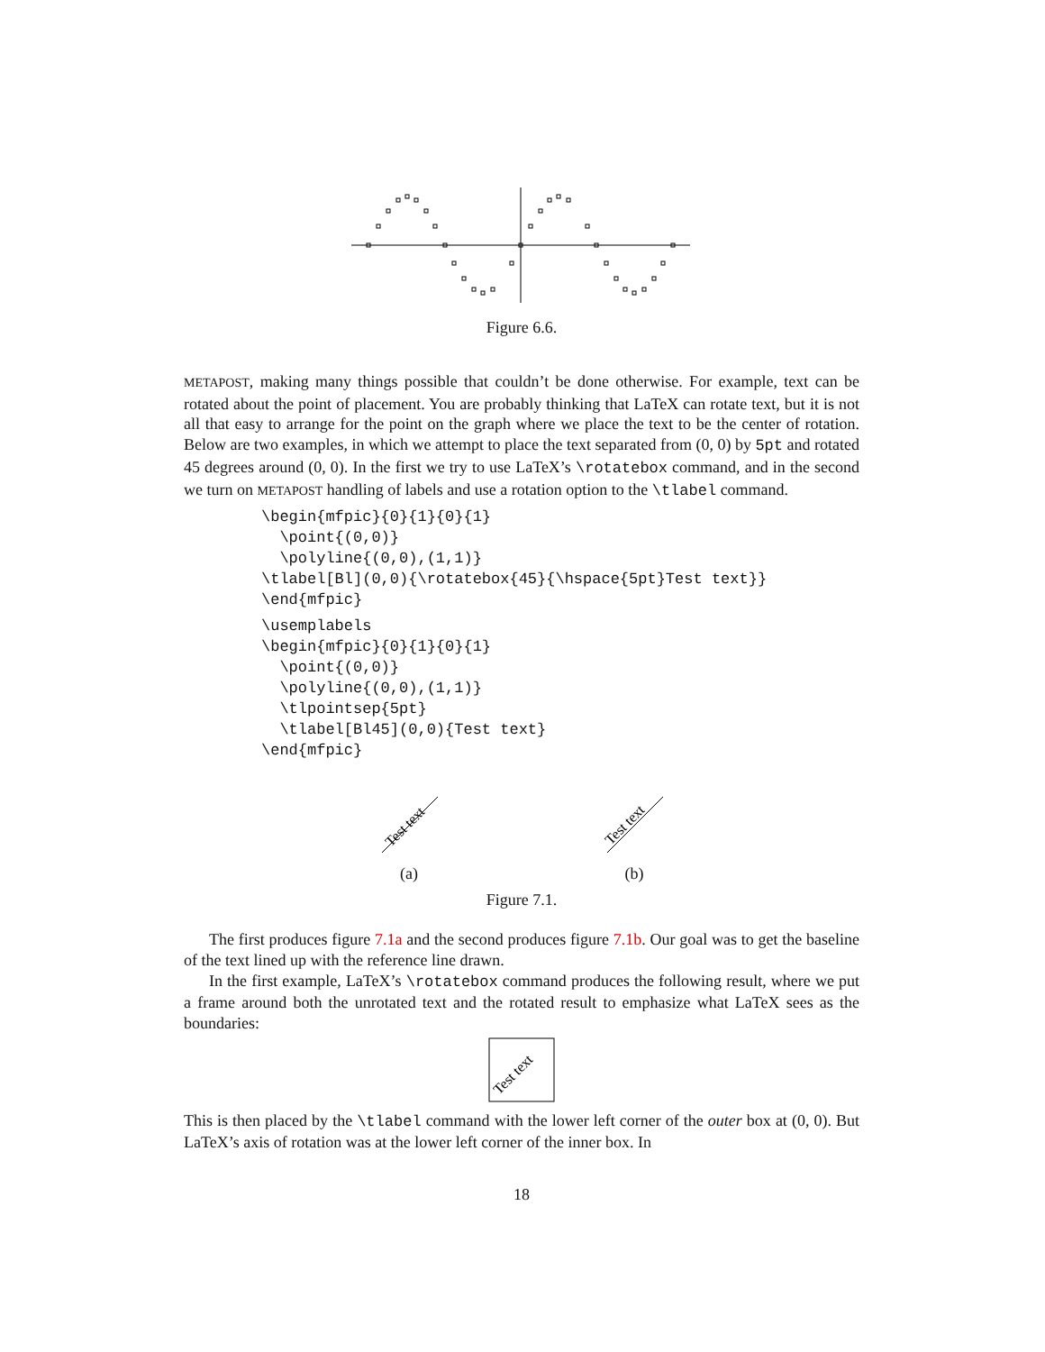Figure 6.6.
METAPOST, making many things possible that couldn’t be done otherwise. For example, text can be rotated about the point of placement. You are probably thinking that LaTeX can rotate text, but it is not all that easy to arrange for the point on the graph where we place the text to be the center of rotation. Below are two examples, in which we attempt to place the text separated from (0, 0) by 5pt and rotated 45 degrees around (0, 0). In the first we try to use LaTeX’s \rotatebox command, and in the second we turn on METAPOST handling of labels and use a rotation option to the \tlabel command.
\begin{mfpic}{0}{1}{0}{1}
  \point{(0,0)}
  \polyline{(0,0),(1,1)}
\tlabel[Bl](0,0){\rotatebox{45}{\hspace{5pt}Test text}}
\end{mfpic}
\usemplabels
\begin{mfpic}{0}{1}{0}{1}
  \point{(0,0)}
  \polyline{(0,0),(1,1)}
  \tlpointsep{5pt}
  \tlabel[Bl45](0,0){Test text}
\end{mfpic}
Test text
(a)
Test text
(b)
Figure 7.1.
The first produces figure 7.1a and the second produces figure 7.1b. Our goal was to get the baseline of the text lined up with the reference line drawn.
In the first example, LaTeX’s \rotatebox command produces the following result, where we put a frame around both the unrotated text and the rotated result to emphasize what LaTeX sees as the boundaries:
Test text
This is then placed by the \tlabel command with the lower left corner of the outer box at (0, 0). But LaTeX’s axis of rotation was at the lower left corner of the inner box. In
18